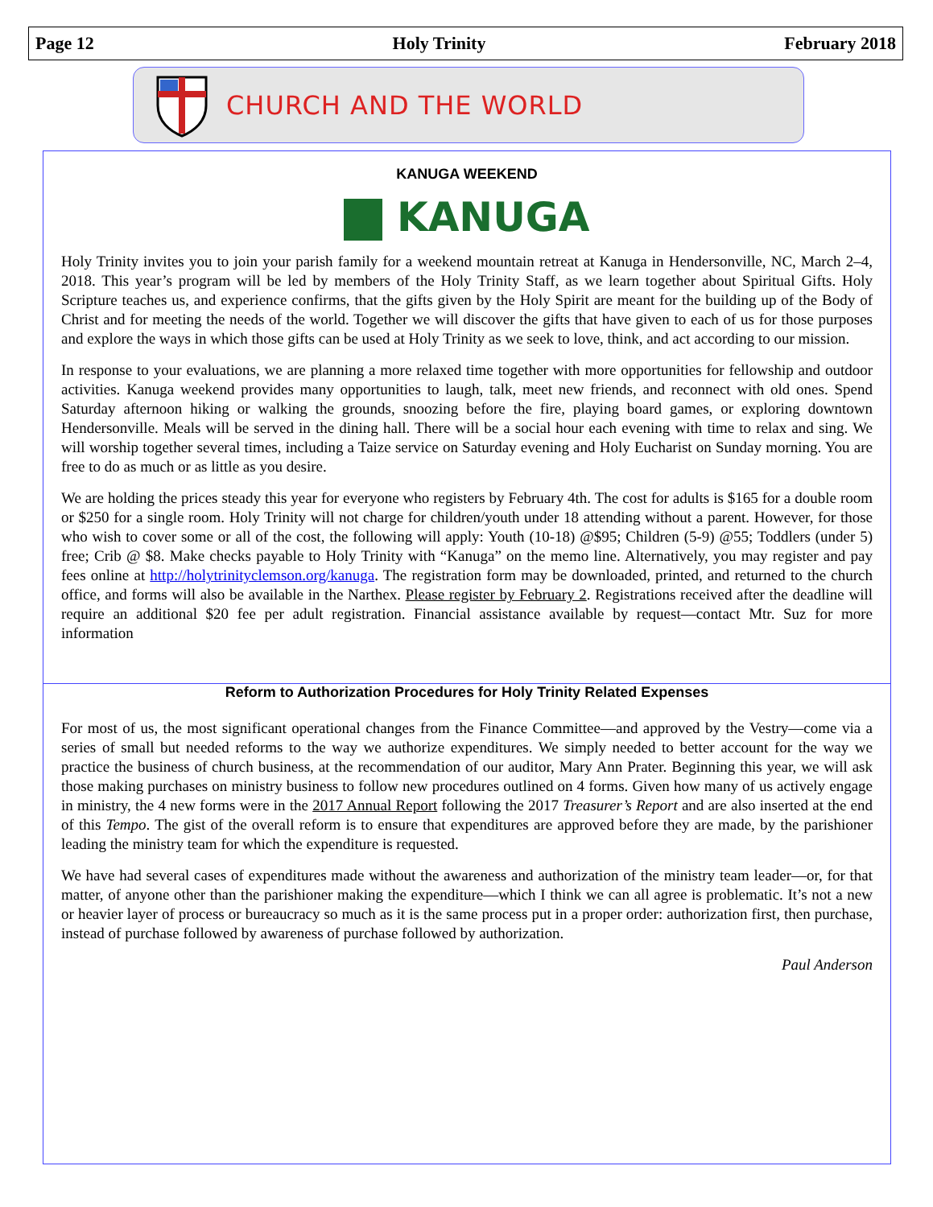Page 12 Holy Trinity February 2018
CHURCH AND THE WORLD
KANUGA WEEKEND
KANUGA
Holy Trinity invites you to join your parish family for a weekend mountain retreat at Kanuga in Hendersonville, NC, March 2–4, 2018. This year’s program will be led by members of the Holy Trinity Staff, as we learn together about Spiritual Gifts. Holy Scripture teaches us, and experience confirms, that the gifts given by the Holy Spirit are meant for the building up of the Body of Christ and for meeting the needs of the world. Together we will discover the gifts that have given to each of us for those purposes and explore the ways in which those gifts can be used at Holy Trinity as we seek to love, think, and act according to our mission.
In response to your evaluations, we are planning a more relaxed time together with more opportunities for fellowship and outdoor activities. Kanuga weekend provides many opportunities to laugh, talk, meet new friends, and reconnect with old ones. Spend Saturday afternoon hiking or walking the grounds, snoozing before the fire, playing board games, or exploring downtown Hendersonville. Meals will be served in the dining hall. There will be a social hour each evening with time to relax and sing. We will worship together several times, including a Taize service on Saturday evening and Holy Eucharist on Sunday morning. You are free to do as much or as little as you desire.
We are holding the prices steady this year for everyone who registers by February 4th. The cost for adults is $165 for a double room or $250 for a single room. Holy Trinity will not charge for children/youth under 18 attending without a parent. However, for those who wish to cover some or all of the cost, the following will apply: Youth (10-18) @$95; Children (5-9) @55; Toddlers (under 5) free; Crib @ $8. Make checks payable to Holy Trinity with “Kanuga” on the memo line. Alternatively, you may register and pay fees online at http://holytrinityclemson.org/kanuga. The registration form may be downloaded, printed, and returned to the church office, and forms will also be available in the Narthex. Please register by February 2. Registrations received after the deadline will require an additional $20 fee per adult registration. Financial assistance available by request—contact Mtr. Suz for more information
Reform to Authorization Procedures for Holy Trinity Related Expenses
For most of us, the most significant operational changes from the Finance Committee—and approved by the Vestry—come via a series of small but needed reforms to the way we authorize expenditures. We simply needed to better account for the way we practice the business of church business, at the recommendation of our auditor, Mary Ann Prater. Beginning this year, we will ask those making purchases on ministry business to follow new procedures outlined on 4 forms. Given how many of us actively engage in ministry, the 4 new forms were in the 2017 Annual Report following the 2017 Treasurer’s Report and are also inserted at the end of this Tempo. The gist of the overall reform is to ensure that expenditures are approved before they are made, by the parishioner leading the ministry team for which the expenditure is requested.
We have had several cases of expenditures made without the awareness and authorization of the ministry team leader—or, for that matter, of anyone other than the parishioner making the expenditure—which I think we can all agree is problematic. It’s not a new or heavier layer of process or bureaucracy so much as it is the same process put in a proper order: authorization first, then purchase, instead of purchase followed by awareness of purchase followed by authorization.
Paul Anderson